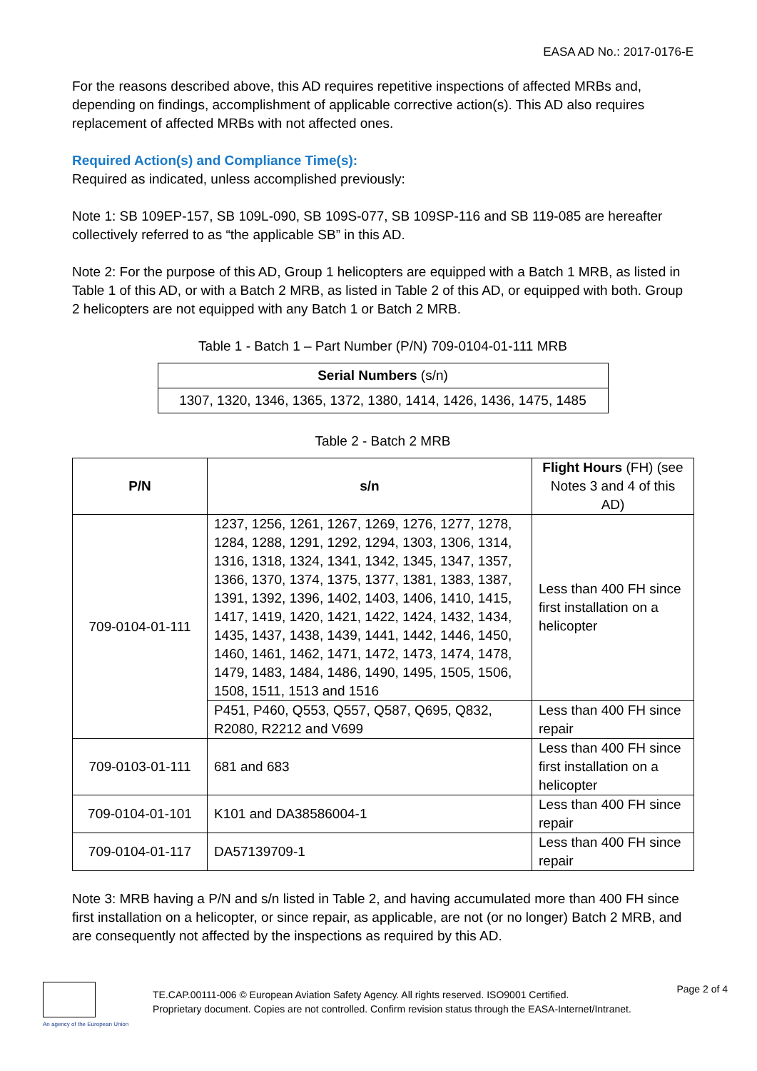EASA AD No.: 2017-0176-E
For the reasons described above, this AD requires repetitive inspections of affected MRBs and, depending on findings, accomplishment of applicable corrective action(s). This AD also requires replacement of affected MRBs with not affected ones.
Required Action(s) and Compliance Time(s):
Required as indicated, unless accomplished previously:
Note 1: SB 109EP-157, SB 109L-090, SB 109S-077, SB 109SP-116 and SB 119-085 are hereafter collectively referred to as “the applicable SB” in this AD.
Note 2: For the purpose of this AD, Group 1 helicopters are equipped with a Batch 1 MRB, as listed in Table 1 of this AD, or with a Batch 2 MRB, as listed in Table 2 of this AD, or equipped with both. Group 2 helicopters are not equipped with any Batch 1 or Batch 2 MRB.
Table 1 - Batch 1 – Part Number (P/N) 709-0104-01-111 MRB
| Serial Numbers (s/n) |
| --- |
| 1307, 1320, 1346, 1365, 1372, 1380, 1414, 1426, 1436, 1475, 1485 |
Table 2 - Batch 2 MRB
| P/N | s/n | Flight Hours (FH) (see Notes 3 and 4 of this AD) |
| --- | --- | --- |
| 709-0104-01-111 | 1237, 1256, 1261, 1267, 1269, 1276, 1277, 1278, 1284, 1288, 1291, 1292, 1294, 1303, 1306, 1314, 1316, 1318, 1324, 1341, 1342, 1345, 1347, 1357, 1366, 1370, 1374, 1375, 1377, 1381, 1383, 1387, 1391, 1392, 1396, 1402, 1403, 1406, 1410, 1415, 1417, 1419, 1420, 1421, 1422, 1424, 1432, 1434, 1435, 1437, 1438, 1439, 1441, 1442, 1446, 1450, 1460, 1461, 1462, 1471, 1472, 1473, 1474, 1478, 1479, 1483, 1484, 1486, 1490, 1495, 1505, 1506, 1508, 1511, 1513 and 1516 | Less than 400 FH since first installation on a helicopter |
| | P451, P460, Q553, Q557, Q587, Q695, Q832, R2080, R2212 and V699 | Less than 400 FH since repair |
| 709-0103-01-111 | 681 and 683 | Less than 400 FH since first installation on a helicopter |
| 709-0104-01-101 | K101 and DA38586004-1 | Less than 400 FH since repair |
| 709-0104-01-117 | DA57139709-1 | Less than 400 FH since repair |
Note 3: MRB having a P/N and s/n listed in Table 2, and having accumulated more than 400 FH since first installation on a helicopter, or since repair, as applicable, are not (or no longer) Batch 2 MRB, and are consequently not affected by the inspections as required by this AD.
An agency of the European Union
TE.CAP.00111-006 © European Aviation Safety Agency. All rights reserved. ISO9001 Certified.
Proprietary document. Copies are not controlled. Confirm revision status through the EASA-Internet/Intranet.
Page 2 of 4